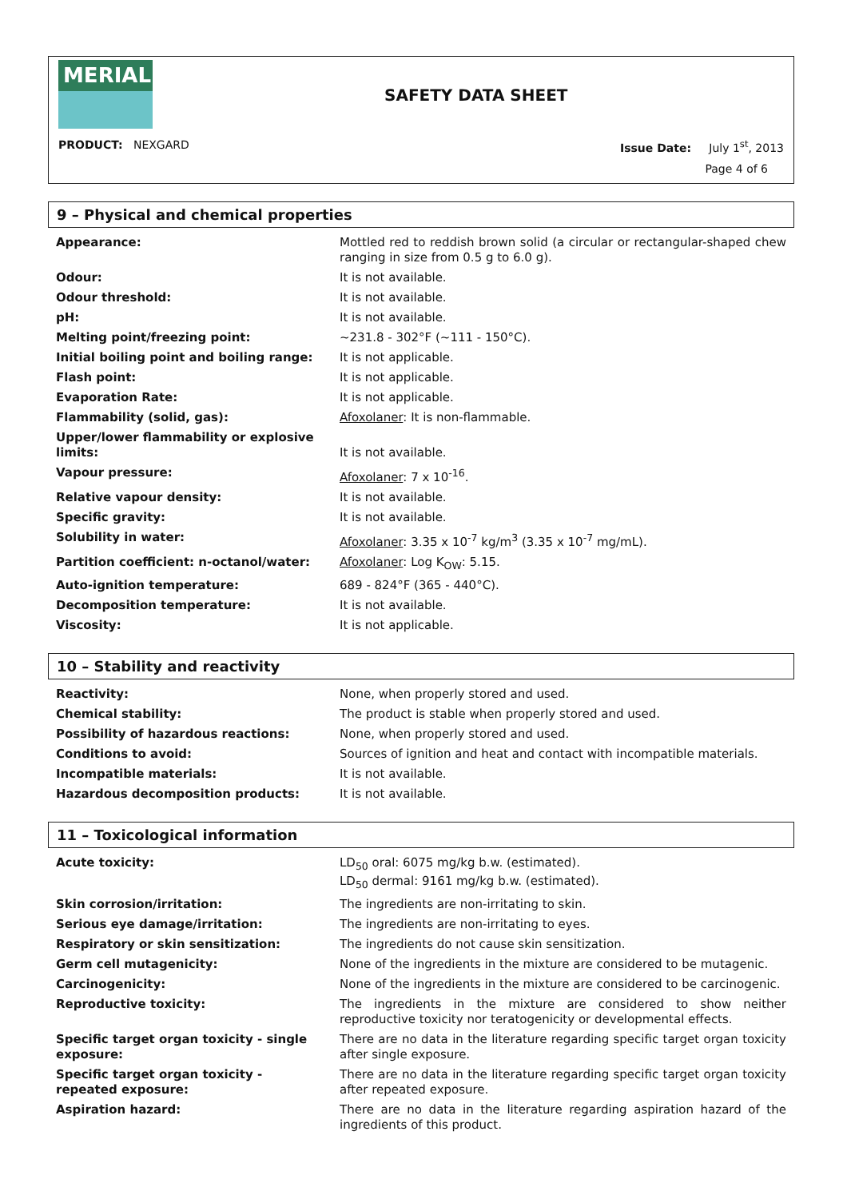MERIAL
SAFETY DATA SHEET
PRODUCT: NEXGARD Issue Date: July 1<sup>st</sup>, 2013
Page 4 of 6
9 – Physical and chemical properties
| Appearance: | Mottled red to reddish brown solid (a circular or rectangular-shaped chew ranging in size from 0.5 g to 6.0 g). |
| Odour: | It is not available. |
| Odour threshold: | It is not available. |
| pH: | It is not available. |
| Melting point/freezing point: | ~231.8 - 302°F (~111 - 150°C). |
| Initial boiling point and boiling range: | It is not applicable. |
| Flash point: | It is not applicable. |
| Evaporation Rate: | It is not applicable. |
| Flammability (solid, gas): | Afoxolaner : It is non-flammable. |
| Upper/lower flammability or explosive limits: | It is not available. |
| Vapour pressure: | Afoxolaner : 7 x 10<sup>-16</sup>. |
| Relative vapour density: | It is not available. |
| Specific gravity: | It is not available. |
| Solubility in water: | Afoxolaner : 3.35 x 10<sup>-7</sup> kg/m<sup>3</sup> (3.35 x 10<sup>-7</sup> mg/mL). |
| Partition coefficient: n-octanol/water: | Afoxolaner : Log K<sub>OW</sub>: 5.15. |
| Auto-ignition temperature: | 689 - 824°F (365 - 440°C). |
| Decomposition temperature: | It is not available. |
| Viscosity: | It is not applicable. |
10 – Stability and reactivity
| Reactivity: | None, when properly stored and used. |
| Chemical stability: | The product is stable when properly stored and used. |
| Possibility of hazardous reactions: | None, when properly stored and used. |
| Conditions to avoid: | Sources of ignition and heat and contact with incompatible materials. |
| Incompatible materials: | It is not available. |
| Hazardous decomposition products: | It is not available. |
11 – Toxicological information
| Acute toxicity: | LD<sub>50</sub> oral: 6075 mg/kg b.w. (estimated). LD<sub>50</sub> dermal: 9161 mg/kg b.w. (estimated). |
| Skin corrosion/irritation: | The ingredients are non-irritating to skin. |
| Serious eye damage/irritation: | The ingredients are non-irritating to eyes. |
| Respiratory or skin sensitization: | The ingredients do not cause skin sensitization. |
| Germ cell mutagenicity: | None of the ingredients in the mixture are considered to be mutagenic. |
| Carcinogenicity: | None of the ingredients in the mixture are considered to be carcinogenic. |
| Reproductive toxicity: | The ingredients in the mixture are considered to show neither reproductive toxicity nor teratogenicity or developmental effects. |
| Specific target organ toxicity - single exposure: | There are no data in the literature regarding specific target organ toxicity after single exposure. |
| Specific target organ toxicity - repeated exposure: | There are no data in the literature regarding specific target organ toxicity after repeated exposure. |
| Aspiration hazard: | There are no data in the literature regarding aspiration hazard of the ingredients of this product. |